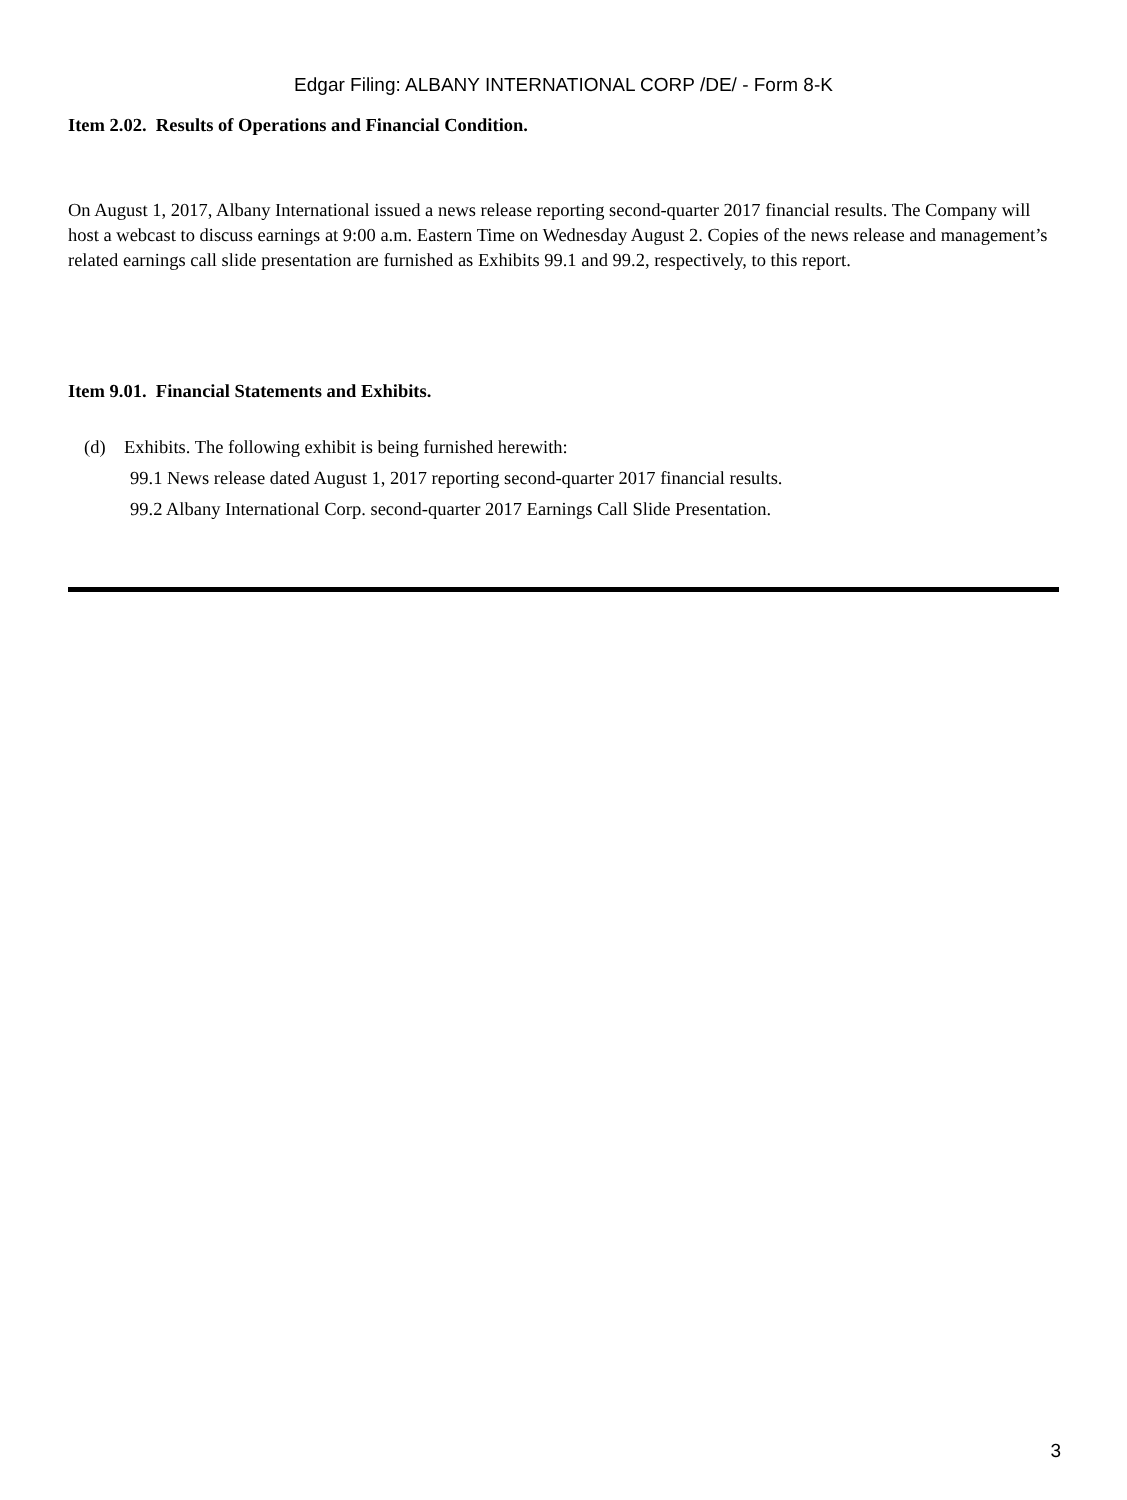Edgar Filing: ALBANY INTERNATIONAL CORP /DE/ - Form 8-K
Item 2.02. Results of Operations and Financial Condition.
On August 1, 2017, Albany International issued a news release reporting second-quarter 2017 financial results. The Company will host a webcast to discuss earnings at 9:00 a.m. Eastern Time on Wednesday August 2. Copies of the news release and management’s related earnings call slide presentation are furnished as Exhibits 99.1 and 99.2, respectively, to this report.
Item 9.01. Financial Statements and Exhibits.
(d) Exhibits. The following exhibit is being furnished herewith:
99.1 News release dated August 1, 2017 reporting second-quarter 2017 financial results.
99.2 Albany International Corp. second-quarter 2017 Earnings Call Slide Presentation.
3